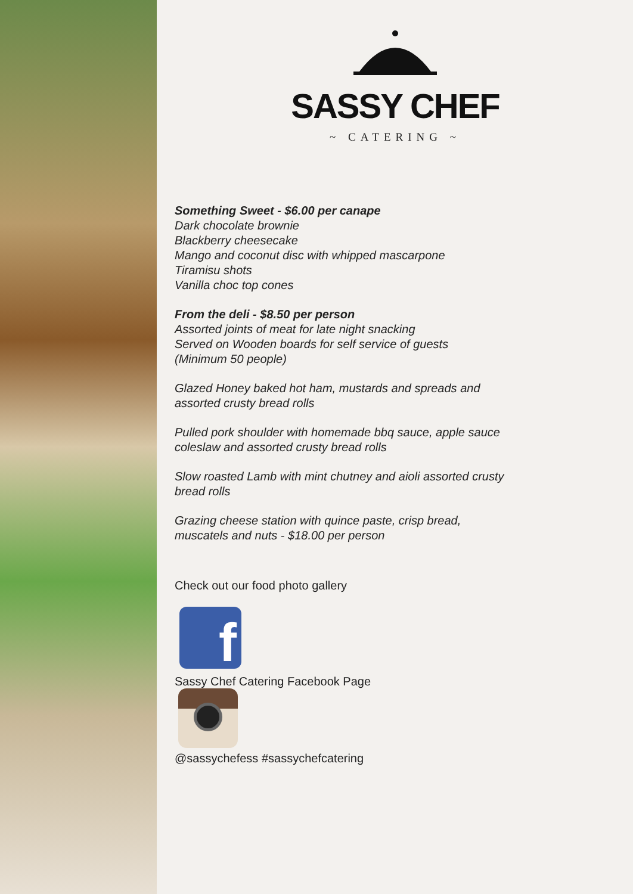SASSY CHEF
~ CATERING ~
Something Sweet - $6.00 per canape
Dark chocolate brownie
Blackberry cheesecake
Mango and coconut disc with whipped mascarpone
Tiramisu shots
Vanilla choc top cones
From the deli - $8.50 per person
Assorted joints of meat for late night snacking
Served on Wooden boards for self service of guests
(Minimum 50 people)
Glazed Honey baked hot ham, mustards and spreads and
assorted crusty bread rolls
Pulled pork shoulder with homemade bbq sauce, apple sauce
coleslaw and assorted crusty bread rolls
Slow roasted Lamb with mint chutney and aioli assorted crusty
bread rolls
Grazing cheese station with quince paste, crisp bread,
muscatels and nuts - $18.00 per person
Check out our food photo gallery
f
Sassy Chef Catering Facebook Page
@sassychefess #sassychefcatering